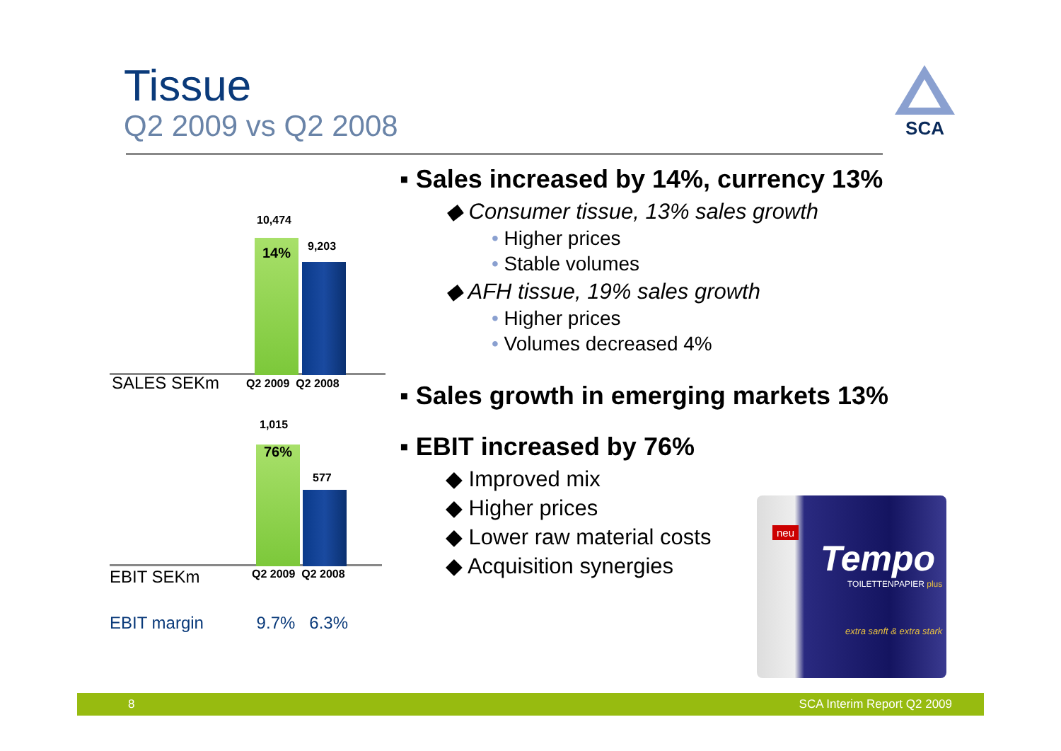Tissue
Q2 2009 vs Q2 2008
SCA
10,474
14% 9,203
SALES SEKm Q2 2009 Q2 2008
1,015
76%
577
EBIT SEKm Q2 2009 Q2 2008
EBIT margin 9.7% 6.3%
▪ Sales increased by 14%, currency 13%
◆ Consumer tissue, 13% sales growth
• Higher prices
• Stable volumes
◆ AFH tissue, 19% sales growth
• Higher prices
• Volumes decreased 4%
▪ Sales growth in emerging markets 13%
▪ EBIT increased by 76%
◆ Improved mix
◆ Higher prices
◆ Lower raw material costs
◆ Acquisition synergies
neu
Tempo
TOILETTENPAPIER plus
extra sanft & extra stark
8 SCA Interim Report Q2 2009